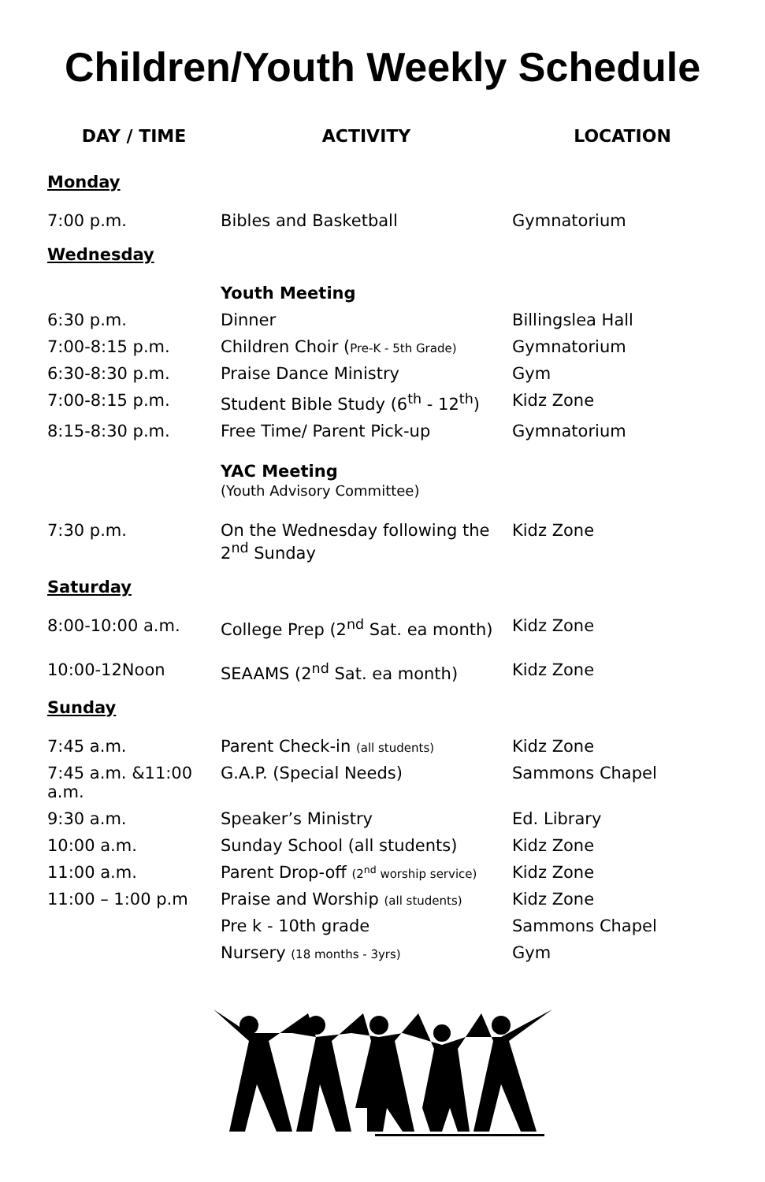Children/Youth Weekly Schedule
| DAY / TIME | ACTIVITY | LOCATION |
| --- | --- | --- |
| Monday | | |
| 7:00 p.m. | Bibles and Basketball | Gymnatorium |
| Wednesday | | |
| | Youth Meeting | |
| 6:30 p.m. | Dinner | Billingslea Hall |
| 7:00-8:15 p.m. | Children Choir ( Pre-K - 5th Grade) | Gymnatorium |
| 6:30-8:30 p.m. | Praise Dance Ministry | Gym |
| 7:00-8:15 p.m. | Student Bible Study (6<sup>th</sup> - 12<sup>th</sup>) | Kidz Zone |
| 8:15-8:30 p.m. | Free Time/ Parent Pick-up | Gymnatorium |
| | YAC Meeting (Youth Advisory Committee) | |
| 7:30 p.m. | On the Wednesday following the 2<sup>nd</sup> Sunday | Kidz Zone |
| Saturday | | |
| 8:00-10:00 a.m. | College Prep (2<sup>nd</sup> Sat. ea month) | Kidz Zone |
| 10:00-12Noon | SEAAMS (2<sup>nd</sup> Sat. ea month) | Kidz Zone |
| Sunday | | |
| 7:45 a.m. | Parent Check-in (all students) | Kidz Zone |
| 7:45 a.m. &11:00 a.m. | G.A.P. (Special Needs) | Sammons Chapel |
| 9:30 a.m. | Speaker’s Ministry | Ed. Library |
| 10:00 a.m. | Sunday School (all students) | Kidz Zone |
| 11:00 a.m. | Parent Drop-off (2<sup>nd</sup> worship service) | Kidz Zone |
| 11:00 – 1:00 p.m | Praise and Worship (all students) | Kidz Zone |
| | Pre k - 10th grade | Sammons Chapel |
| | Nursery (18 months - 3yrs) | Gym |